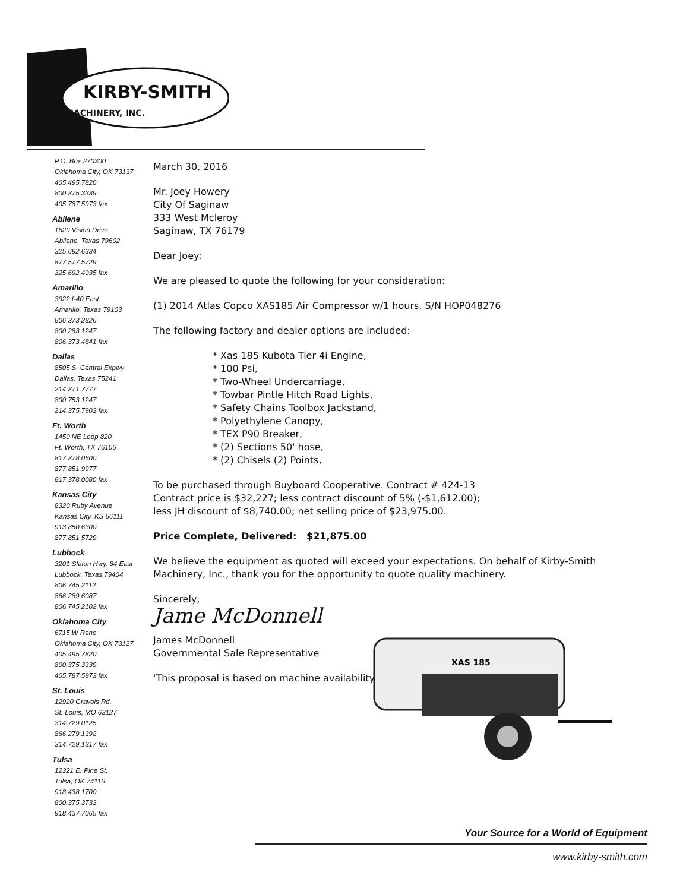KIRBY-SMITH
MACHINERY, INC.
P.O. Box 270300
Oklahoma City, OK 73137
405.495.7820
800.375.3339
405.787.5973 fax
Abilene
1629 Vision Drive
Abilene, Texas 79602
325.692.6334
877.577.5729
325.692.4035 fax
Amarillo
3922 I-40 East
Amarillo, Texas 79103
806.373.2826
800.283.1247
806.373.4841 fax
Dallas
8505 S. Central Expwy
Dallas, Texas 75241
214.371.7777
800.753.1247
214.375.7903 fax
Ft. Worth
1450 NE Loop 820
Ft. Worth, TX 76106
817.378.0600
877.851.9977
817.378.0080 fax
Kansas City
8320 Ruby Avenue
Kansas City, KS 66111
913.850.6300
877.851.5729
Lubbock
3201 Slaton Hwy. 84 East
Lubbock, Texas 79404
806.745.2112
866.289.6087
806.745.2102 fax
Oklahoma City
6715 W Reno
Oklahoma City, OK 73127
405.495.7820
800.375.3339
405.787.5973 fax
St. Louis
12920 Gravois Rd.
St. Louis, MO 63127
314.729.0125
866.279.1392
314.729.1317 fax
Tulsa
12321 E. Pine St.
Tulsa, OK 74116
918.438.1700
800.375.3733
918.437.7065 fax
March 30, 2016
Mr. Joey Howery
City Of Saginaw
333 West Mcleroy
Saginaw, TX 76179
Dear Joey:
We are pleased to quote the following for your consideration:
(1) 2014 Atlas Copco XAS185 Air Compressor w/1 hours, S/N HOP048276
The following factory and dealer options are included:
* Xas 185 Kubota Tier 4i Engine,
* 100 Psi,
* Two-Wheel Undercarriage,
* Towbar Pintle Hitch Road Lights,
* Safety Chains Toolbox Jackstand,
* Polyethylene Canopy,
* TEX P90 Breaker,
* (2) Sections 50' hose,
* (2) Chisels (2) Points,
To be purchased through Buyboard Cooperative. Contract # 424-13
Contract price is $32,227; less contract discount of 5% (-$1,612.00);
less JH discount of $8,740.00; net selling price of $23,975.00.
Price Complete, Delivered: $21,875.00
We believe the equipment as quoted will exceed your expectations. On behalf of Kirby-Smith Machinery, Inc., thank you for the opportunity to quote quality machinery.
Sincerely,
Jame McDonnell
James McDonnell
Governmental Sale Representative
'This proposal is based on machine availability'
XAS 185
Your Source for a World of Equipment
www.kirby-smith.com